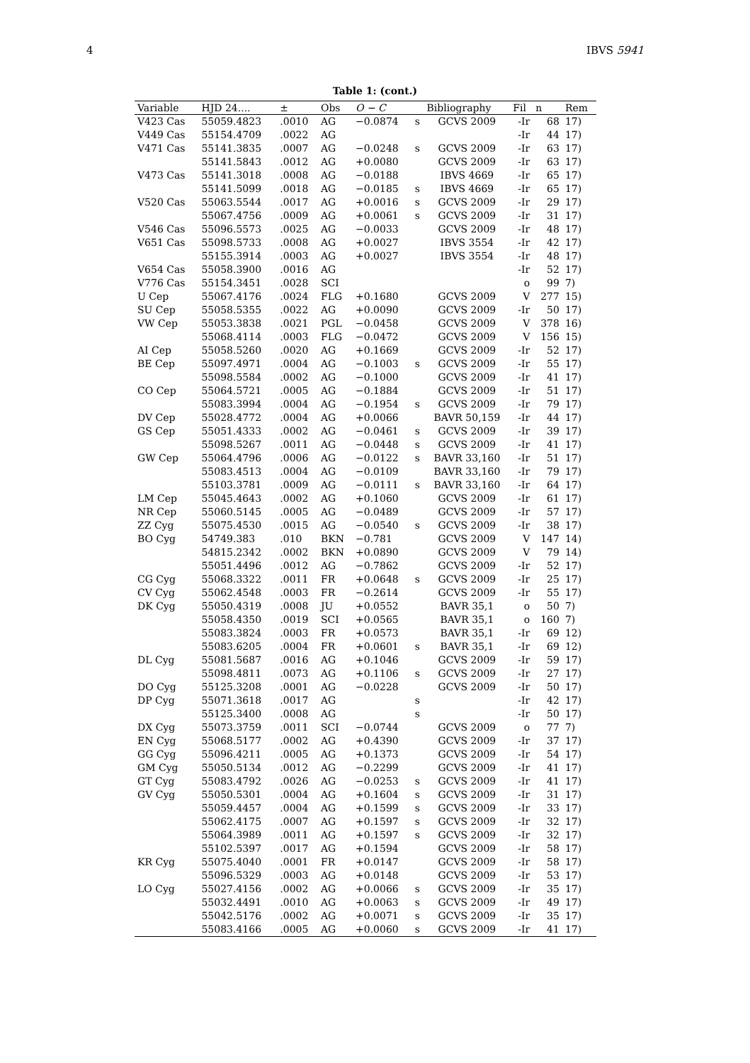4 IBVS 5941
Table 1: (cont.)
| Variable | HJD 24.... | ± | Obs | O − C | | Bibliography | Fil | n | Rem |
| --- | --- | --- | --- | --- | --- | --- | --- | --- | --- |
| V423 Cas | 55059.4823 | .0010 | AG | −0.0874 | s | GCVS 2009 | -Ir | 68 | 17) |
| V449 Cas | 55154.4709 | .0022 | AG | | | | -Ir | 44 | 17) |
| V471 Cas | 55141.3835 | .0007 | AG | −0.0248 | s | GCVS 2009 | -Ir | 63 | 17) |
| | 55141.5843 | .0012 | AG | +0.0080 | | GCVS 2009 | -Ir | 63 | 17) |
| V473 Cas | 55141.3018 | .0008 | AG | −0.0188 | | IBVS 4669 | -Ir | 65 | 17) |
| | 55141.5099 | .0018 | AG | −0.0185 | s | IBVS 4669 | -Ir | 65 | 17) |
| V520 Cas | 55063.5544 | .0017 | AG | +0.0016 | s | GCVS 2009 | -Ir | 29 | 17) |
| | 55067.4756 | .0009 | AG | +0.0061 | s | GCVS 2009 | -Ir | 31 | 17) |
| V546 Cas | 55096.5573 | .0025 | AG | −0.0033 | | GCVS 2009 | -Ir | 48 | 17) |
| V651 Cas | 55098.5733 | .0008 | AG | +0.0027 | | IBVS 3554 | -Ir | 42 | 17) |
| | 55155.3914 | .0003 | AG | +0.0027 | | IBVS 3554 | -Ir | 48 | 17) |
| V654 Cas | 55058.3900 | .0016 | AG | | | | -Ir | 52 | 17) |
| V776 Cas | 55154.3451 | .0028 | SCI | | | | o | 99 | 7) |
| U Cep | 55067.4176 | .0024 | FLG | +0.1680 | | GCVS 2009 | V | 277 | 15) |
| SU Cep | 55058.5355 | .0022 | AG | +0.0090 | | GCVS 2009 | -Ir | 50 | 17) |
| VW Cep | 55053.3838 | .0021 | PGL | −0.0458 | | GCVS 2009 | V | 378 | 16) |
| | 55068.4114 | .0003 | FLG | −0.0472 | | GCVS 2009 | V | 156 | 15) |
| AI Cep | 55058.5260 | .0020 | AG | +0.1669 | | GCVS 2009 | -Ir | 52 | 17) |
| BE Cep | 55097.4971 | .0004 | AG | −0.1003 | s | GCVS 2009 | -Ir | 55 | 17) |
| | 55098.5584 | .0002 | AG | −0.1000 | | GCVS 2009 | -Ir | 41 | 17) |
| CO Cep | 55064.5721 | .0005 | AG | −0.1884 | | GCVS 2009 | -Ir | 51 | 17) |
| | 55083.3994 | .0004 | AG | −0.1954 | s | GCVS 2009 | -Ir | 79 | 17) |
| DV Cep | 55028.4772 | .0004 | AG | +0.0066 | | BAVR 50,159 | -Ir | 44 | 17) |
| GS Cep | 55051.4333 | .0002 | AG | −0.0461 | s | GCVS 2009 | -Ir | 39 | 17) |
| | 55098.5267 | .0011 | AG | −0.0448 | s | GCVS 2009 | -Ir | 41 | 17) |
| GW Cep | 55064.4796 | .0006 | AG | −0.0122 | s | BAVR 33,160 | -Ir | 51 | 17) |
| | 55083.4513 | .0004 | AG | −0.0109 | | BAVR 33,160 | -Ir | 79 | 17) |
| | 55103.3781 | .0009 | AG | −0.0111 | s | BAVR 33,160 | -Ir | 64 | 17) |
| LM Cep | 55045.4643 | .0002 | AG | +0.1060 | | GCVS 2009 | -Ir | 61 | 17) |
| NR Cep | 55060.5145 | .0005 | AG | −0.0489 | | GCVS 2009 | -Ir | 57 | 17) |
| ZZ Cyg | 55075.4530 | .0015 | AG | −0.0540 | s | GCVS 2009 | -Ir | 38 | 17) |
| BO Cyg | 54749.383 | .010 | BKN | −0.781 | | GCVS 2009 | V | 147 | 14) |
| | 54815.2342 | .0002 | BKN | +0.0890 | | GCVS 2009 | V | 79 | 14) |
| | 55051.4496 | .0012 | AG | −0.7862 | | GCVS 2009 | -Ir | 52 | 17) |
| CG Cyg | 55068.3322 | .0011 | FR | +0.0648 | s | GCVS 2009 | -Ir | 25 | 17) |
| CV Cyg | 55062.4548 | .0003 | FR | −0.2614 | | GCVS 2009 | -Ir | 55 | 17) |
| DK Cyg | 55050.4319 | .0008 | JU | +0.0552 | | BAVR 35,1 | o | 50 | 7) |
| | 55058.4350 | .0019 | SCI | +0.0565 | | BAVR 35,1 | o | 160 | 7) |
| | 55083.3824 | .0003 | FR | +0.0573 | | BAVR 35,1 | -Ir | 69 | 12) |
| | 55083.6205 | .0004 | FR | +0.0601 | s | BAVR 35,1 | -Ir | 69 | 12) |
| DL Cyg | 55081.5687 | .0016 | AG | +0.1046 | | GCVS 2009 | -Ir | 59 | 17) |
| | 55098.4811 | .0073 | AG | +0.1106 | s | GCVS 2009 | -Ir | 27 | 17) |
| DO Cyg | 55125.3208 | .0001 | AG | −0.0228 | | GCVS 2009 | -Ir | 50 | 17) |
| DP Cyg | 55071.3618 | .0017 | AG | | s | | -Ir | 42 | 17) |
| | 55125.3400 | .0008 | AG | | s | | -Ir | 50 | 17) |
| DX Cyg | 55073.3759 | .0011 | SCI | −0.0744 | | GCVS 2009 | o | 77 | 7) |
| EN Cyg | 55068.5177 | .0002 | AG | +0.4390 | | GCVS 2009 | -Ir | 37 | 17) |
| GG Cyg | 55096.4211 | .0005 | AG | +0.1373 | | GCVS 2009 | -Ir | 54 | 17) |
| GM Cyg | 55050.5134 | .0012 | AG | −0.2299 | | GCVS 2009 | -Ir | 41 | 17) |
| GT Cyg | 55083.4792 | .0026 | AG | −0.0253 | s | GCVS 2009 | -Ir | 41 | 17) |
| GV Cyg | 55050.5301 | .0004 | AG | +0.1604 | s | GCVS 2009 | -Ir | 31 | 17) |
| | 55059.4457 | .0004 | AG | +0.1599 | s | GCVS 2009 | -Ir | 33 | 17) |
| | 55062.4175 | .0007 | AG | +0.1597 | s | GCVS 2009 | -Ir | 32 | 17) |
| | 55064.3989 | .0011 | AG | +0.1597 | s | GCVS 2009 | -Ir | 32 | 17) |
| | 55102.5397 | .0017 | AG | +0.1594 | | GCVS 2009 | -Ir | 58 | 17) |
| KR Cyg | 55075.4040 | .0001 | FR | +0.0147 | | GCVS 2009 | -Ir | 58 | 17) |
| | 55096.5329 | .0003 | AG | +0.0148 | | GCVS 2009 | -Ir | 53 | 17) |
| LO Cyg | 55027.4156 | .0002 | AG | +0.0066 | s | GCVS 2009 | -Ir | 35 | 17) |
| | 55032.4491 | .0010 | AG | +0.0063 | s | GCVS 2009 | -Ir | 49 | 17) |
| | 55042.5176 | .0002 | AG | +0.0071 | s | GCVS 2009 | -Ir | 35 | 17) |
| | 55083.4166 | .0005 | AG | +0.0060 | s | GCVS 2009 | -Ir | 41 | 17) |